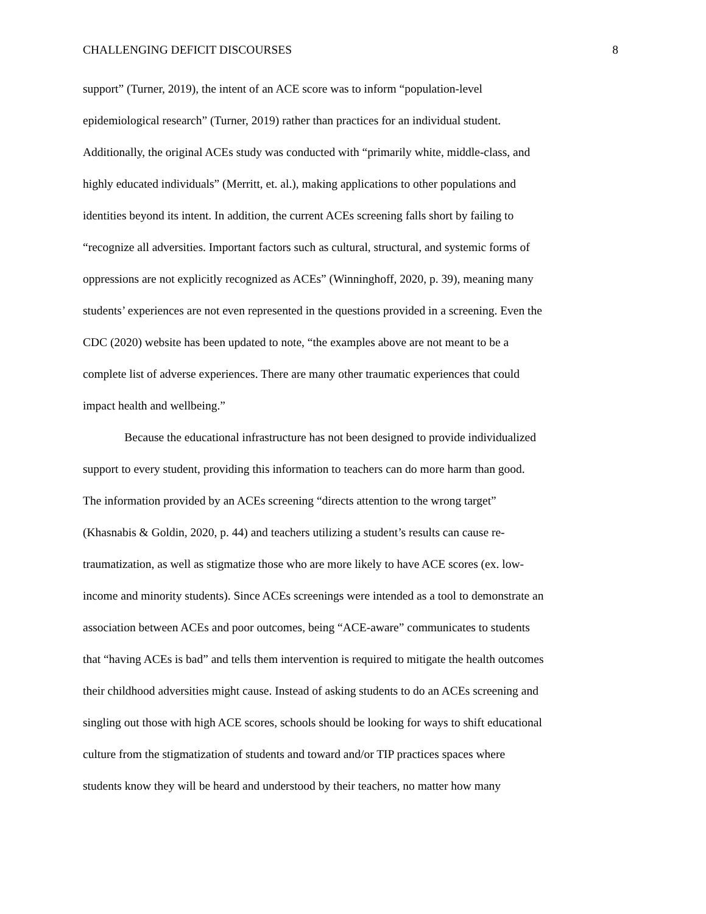CHALLENGING DEFICIT DISCOURSES 8
support” (Turner, 2019), the intent of an ACE score was to inform “population-level
epidemiological research” (Turner, 2019) rather than practices for an individual student.
Additionally, the original ACEs study was conducted with “primarily white, middle-class, and
highly educated individuals” (Merritt, et. al.), making applications to other populations and
identities beyond its intent. In addition, the current ACEs screening falls short by failing to
“recognize all adversities. Important factors such as cultural, structural, and systemic forms of
oppressions are not explicitly recognized as ACEs” (Winninghoff, 2020, p. 39), meaning many
students’ experiences are not even represented in the questions provided in a screening. Even the
CDC (2020) website has been updated to note, “the examples above are not meant to be a
complete list of adverse experiences. There are many other traumatic experiences that could
impact health and wellbeing.”
    Because the educational infrastructure has not been designed to provide individualized
support to every student, providing this information to teachers can do more harm than good.
The information provided by an ACEs screening “directs attention to the wrong target”
(Khasnabis & Goldin, 2020, p. 44) and teachers utilizing a student’s results can cause re-
traumatization, as well as stigmatize those who are more likely to have ACE scores (ex. low-
income and minority students). Since ACEs screenings were intended as a tool to demonstrate an
association between ACEs and poor outcomes, being “ACE-aware” communicates to students
that “having ACEs is bad” and tells them intervention is required to mitigate the health outcomes
their childhood adversities might cause. Instead of asking students to do an ACEs screening and
singling out those with high ACE scores, schools should be looking for ways to shift educational
culture from the stigmatization of students and toward and/or TIP practices spaces where
students know they will be heard and understood by their teachers, no matter how many